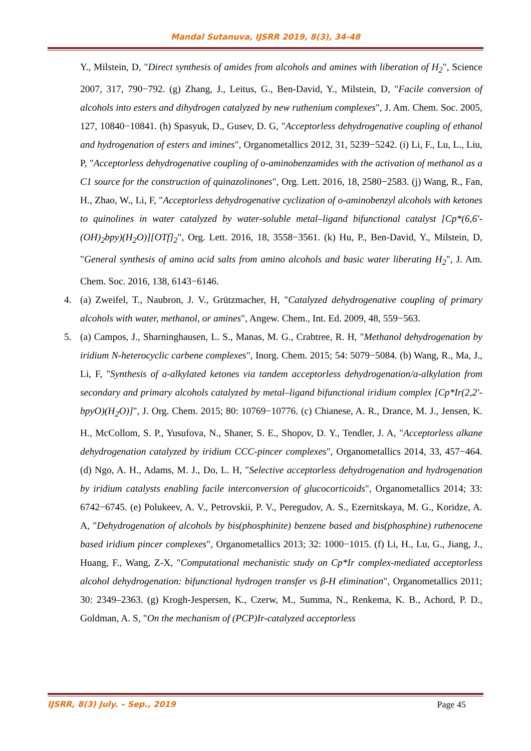Mandal Sutanuva, IJSRR 2019, 8(3), 34-48
Y., Milstein, D, "Direct synthesis of amides from alcohols and amines with liberation of H<sub>2</sub>", Science 2007, 317, 790−792. (g) Zhang, J., Leitus, G., Ben-David, Y., Milstein, D, "Facile conversion of alcohols into esters and dihydrogen catalyzed by new ruthenium complexes", J. Am. Chem. Soc. 2005, 127, 10840−10841. (h) Spasyuk, D., Gusev, D. G, "Acceptorless dehydrogenative coupling of ethanol and hydrogenation of esters and imines", Organometallics 2012, 31, 5239−5242. (i) Li, F., Lu, L., Liu, P, "Acceptorless dehydrogenative coupling of o-aminobenzamides with the activation of methanol as a C1 source for the construction of quinazolinones", Org. Lett. 2016, 18, 2580−2583. (j) Wang, R., Fan, H., Zhao, W., Li, F, "Acceptorless dehydrogenative cyclization of o-aminobenzyl alcohols with ketones to quinolines in water catalyzed by water-soluble metal–ligand bifunctional catalyst [Cp*(6,6′-(OH)<sub>2</sub>bpy)(H<sub>2</sub>O)][OTf]<sub>2</sub>", Org. Lett. 2016, 18, 3558−3561. (k) Hu, P., Ben-David, Y., Milstein, D, "General synthesis of amino acid salts from amino alcohols and basic water liberating H<sub>2</sub>", J. Am. Chem. Soc. 2016, 138, 6143−6146.
4. (a) Zweifel, T., Naubron, J. V., Grützmacher, H, "Catalyzed dehydrogenative coupling of primary alcohols with water, methanol, or amines", Angew. Chem., Int. Ed. 2009, 48, 559−563.
5. (a) Campos, J., Sharninghausen, L. S., Manas, M. G., Crabtree, R. H, "Methanol dehydrogenation by iridium N-heterocyclic carbene complexes", Inorg. Chem. 2015; 54: 5079−5084. (b) Wang, R., Ma, J., Li, F, "Synthesis of a-alkylated ketones via tandem acceptorless dehydrogenation/a-alkylation from secondary and primary alcohols catalyzed by metal–ligand bifunctional iridium complex [Cp*Ir(2,2′-bpyO)(H<sub>2</sub>O)]", J. Org. Chem. 2015; 80: 10769−10776. (c) Chianese, A. R., Drance, M. J., Jensen, K. H., McCollom, S. P., Yusufova, N., Shaner, S. E., Shopov, D. Y., Tendler, J. A, "Acceptorless alkane dehydrogenation catalyzed by iridium CCC-pincer complexes", Organometallics 2014, 33, 457−464. (d) Ngo, A. H., Adams, M. J., Do, L. H, "Selective acceptorless dehydrogenation and hydrogenation by iridium catalysts enabling facile interconversion of glucocorticoids", Organometallics 2014; 33: 6742−6745. (e) Polukeev, A. V., Petrovskii, P. V., Peregudov, A. S., Ezernitskaya, M. G., Koridze, A. A, "Dehydrogenation of alcohols by bis(phosphinite) benzene based and bis(phosphine) ruthenocene based iridium pincer complexes", Organometallics 2013; 32: 1000−1015. (f) Li, H., Lu, G., Jiang, J., Huang, F., Wang, Z-X, "Computational mechanistic study on Cp*Ir complex-mediated acceptorless alcohol dehydrogenation: bifunctional hydrogen transfer vs β-H elimination", Organometallics 2011; 30: 2349–2363. (g) Krogh-Jespersen, K., Czerw, M., Summa, N., Renkema, K. B., Achord, P. D., Goldman, A. S, "On the mechanism of (PCP)Ir-catalyzed acceptorless
IJSRR, 8(3) July. – Sep., 2019 Page 45